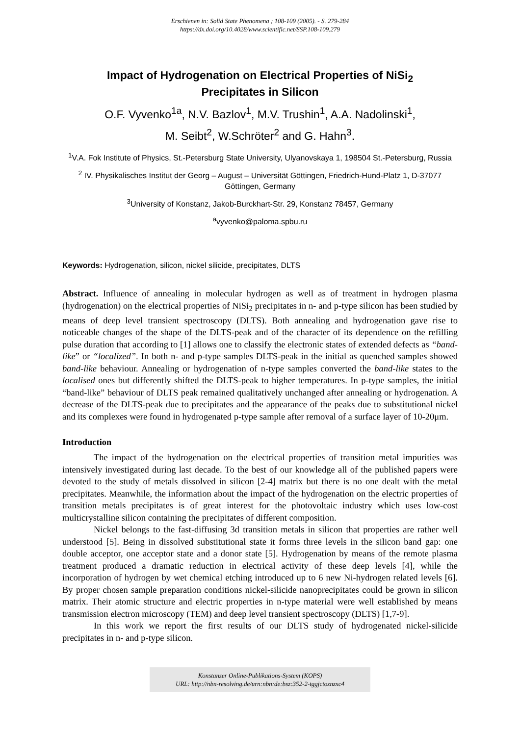Erschienen in: Solid State Phenomena ; 108-109 (2005). - S. 279-284
https://dx.doi.org/10.4028/www.scientific.net/SSP.108-109.279
Impact of Hydrogenation on Electrical Properties of NiSi<sub>2</sub>
Precipitates in Silicon
O.F. Vyvenko<sup>1a</sup>, N.V. Bazlov<sup>1</sup>, M.V. Trushin<sup>1</sup>, A.A. Nadolinski<sup>1</sup>,
M. Seibt<sup>2</sup>, W.Schröter<sup>2</sup> and G. Hahn<sup>3</sup>.
<sup>1</sup> V.A. Fok Institute of Physics, St.-Petersburg State University, Ulyanovskaya 1, 198504 St.-Petersburg, Russia
<sup>2</sup> IV. Physikalisches Institut der Georg – August – Universität Göttingen, Friedrich-Hund-Platz 1, D-37077 Göttingen, Germany
<sup>3</sup> University of Konstanz, Jakob-Burckhart-Str. 29, Konstanz 78457, Germany
<sup>a</sup> vyvenko@paloma.spbu.ru
Keywords: Hydrogenation, silicon, nickel silicide, precipitates, DLTS
Abstract. Influence of annealing in molecular hydrogen as well as of treatment in hydrogen plasma (hydrogenation) on the electrical properties of NiSi<sub>2</sub> precipitates in n- and p-type silicon has been studied by means of deep level transient spectroscopy (DLTS). Both annealing and hydrogenation gave rise to noticeable changes of the shape of the DLTS-peak and of the character of its dependence on the refilling pulse duration that according to [1] allows one to classify the electronic states of extended defects as “band-like” or “localized”. In both n- and p-type samples DLTS-peak in the initial as quenched samples showed band-like behaviour. Annealing or hydrogenation of n-type samples converted the band-like states to the localised ones but differently shifted the DLTS-peak to higher temperatures. In p-type samples, the initial “band-like” behaviour of DLTS peak remained qualitatively unchanged after annealing or hydrogenation. A decrease of the DLTS-peak due to precipitates and the appearance of the peaks due to substitutional nickel and its complexes were found in hydrogenated p-type sample after removal of a surface layer of 10-20μm.
Introduction
The impact of the hydrogenation on the electrical properties of transition metal impurities was intensively investigated during last decade. To the best of our knowledge all of the published papers were devoted to the study of metals dissolved in silicon [2-4] matrix but there is no one dealt with the metal precipitates. Meanwhile, the information about the impact of the hydrogenation on the electric properties of transition metals precipitates is of great interest for the photovoltaic industry which uses low-cost multicrystalline silicon containing the precipitates of different composition.
Nickel belongs to the fast-diffusing 3d transition metals in silicon that properties are rather well understood [5]. Being in dissolved substitutional state it forms three levels in the silicon band gap: one double acceptor, one acceptor state and a donor state [5]. Hydrogenation by means of the remote plasma treatment produced a dramatic reduction in electrical activity of these deep levels [4], while the incorporation of hydrogen by wet chemical etching introduced up to 6 new Ni-hydrogen related levels [6]. By proper chosen sample preparation conditions nickel-silicide nanoprecipitates could be grown in silicon matrix. Their atomic structure and electric properties in n-type material were well established by means transmission electron microscopy (TEM) and deep level transient spectroscopy (DLTS) [1,7-9].
In this work we report the first results of our DLTS study of hydrogenated nickel-silicide precipitates in n- and p-type silicon.
Konstanzer Online-Publikations-System (KOPS)
URL: http://nbn-resolving.de/urn:nbn:de:bsz:352-2-tggjctoznzxc4